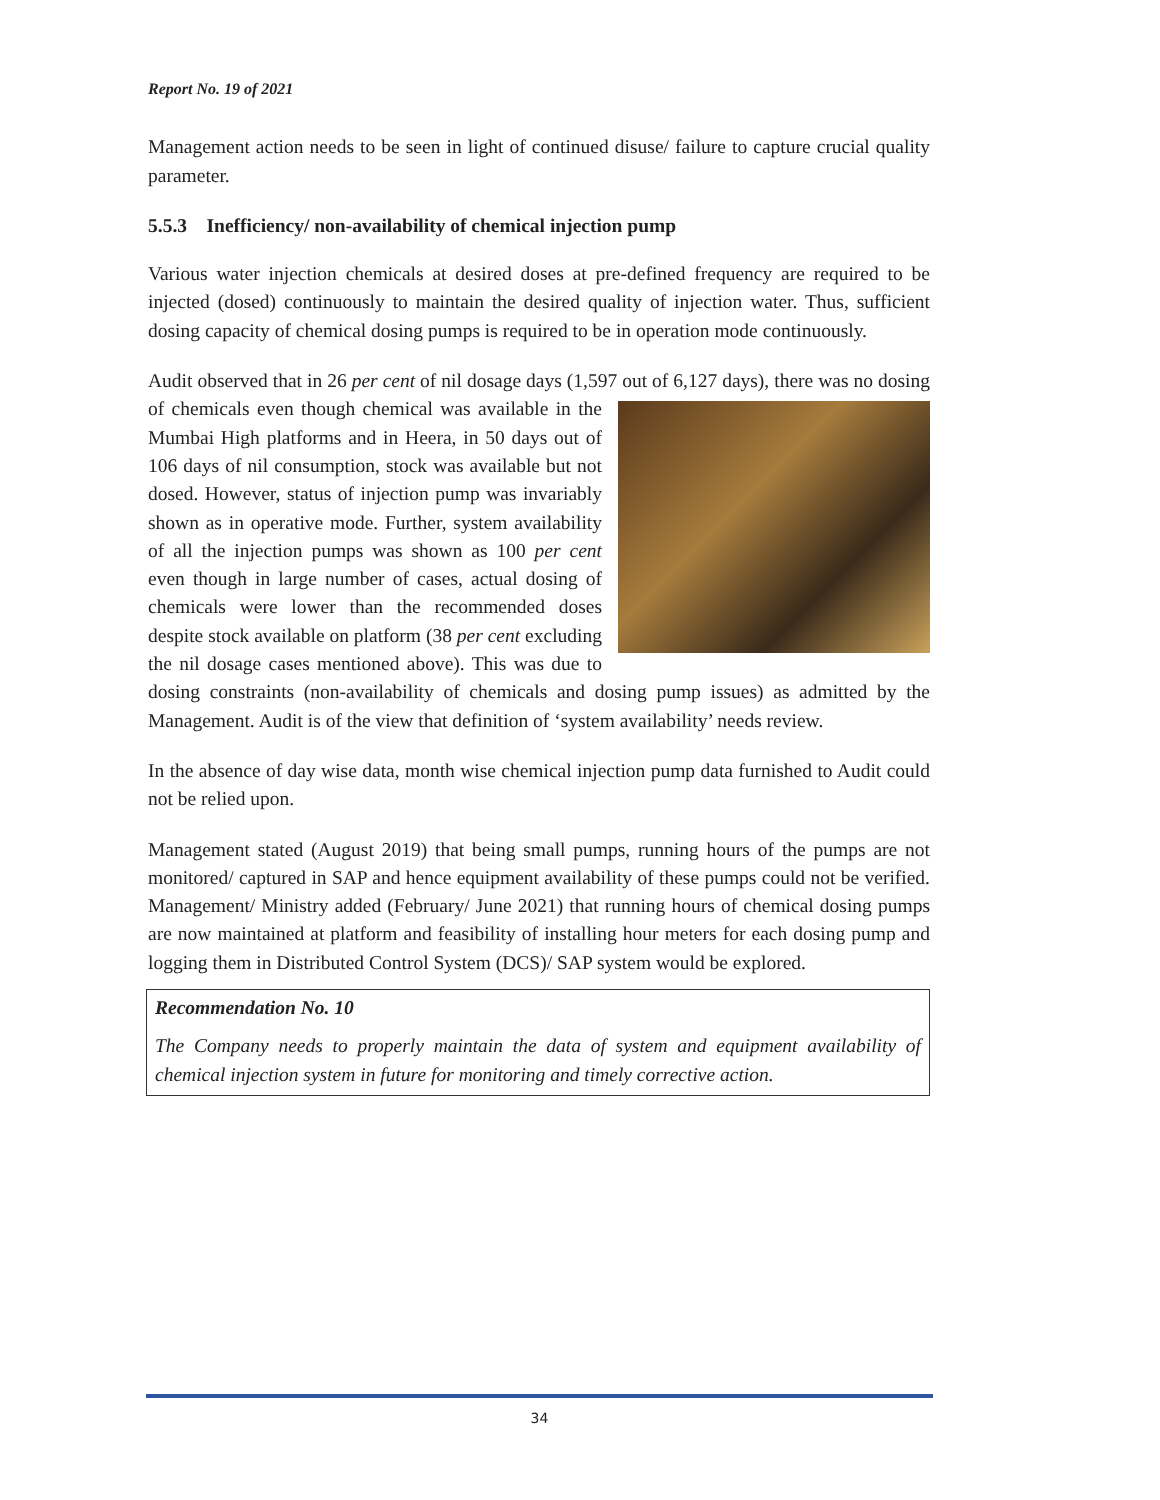Report No. 19 of 2021
Management action needs to be seen in light of continued disuse/ failure to capture crucial quality parameter.
5.5.3 Inefficiency/ non-availability of chemical injection pump
Various water injection chemicals at desired doses at pre-defined frequency are required to be injected (dosed) continuously to maintain the desired quality of injection water. Thus, sufficient dosing capacity of chemical dosing pumps is required to be in operation mode continuously.
Audit observed that in 26 per cent of nil dosage days (1,597 out of 6,127 days), there was no dosing of chemicals even though chemical was available in the Mumbai High platforms and in Heera, in 50 days out of 106 days of nil consumption, stock was available but not dosed. However, status of injection pump was invariably shown as in operative mode. Further, system availability of all the injection pumps was shown as 100 per cent even though in large number of cases, actual dosing of chemicals were lower than the recommended doses despite stock available on platform (38 per cent excluding the nil dosage cases mentioned above). This was due to dosing constraints (non-availability of chemicals and dosing pump issues) as admitted by the Management. Audit is of the view that definition of ‘system availability’ needs review.
In the absence of day wise data, month wise chemical injection pump data furnished to Audit could not be relied upon.
Management stated (August 2019) that being small pumps, running hours of the pumps are not monitored/ captured in SAP and hence equipment availability of these pumps could not be verified. Management/ Ministry added (February/ June 2021) that running hours of chemical dosing pumps are now maintained at platform and feasibility of installing hour meters for each dosing pump and logging them in Distributed Control System (DCS)/ SAP system would be explored.
Recommendation No. 10
The Company needs to properly maintain the data of system and equipment availability of chemical injection system in future for monitoring and timely corrective action.
34